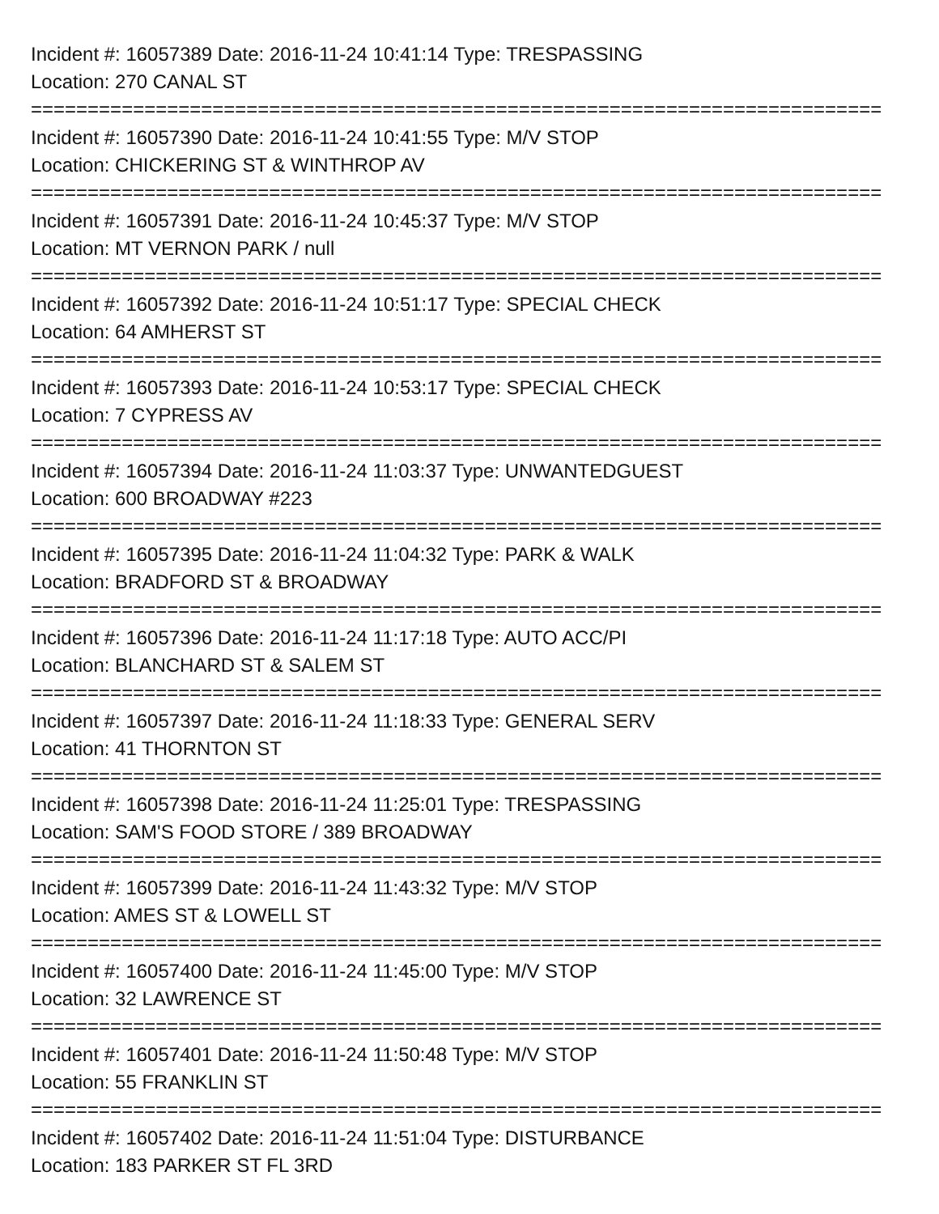Incident #: 16057389 Date: 2016-11-24 10:41:14 Type: TRESPASSING
Location: 270 CANAL ST
===========================================================================
Incident #: 16057390 Date: 2016-11-24 10:41:55 Type: M/V STOP
Location: CHICKERING ST & WINTHROP AV
===========================================================================
Incident #: 16057391 Date: 2016-11-24 10:45:37 Type: M/V STOP
Location: MT VERNON PARK / null
===========================================================================
Incident #: 16057392 Date: 2016-11-24 10:51:17 Type: SPECIAL CHECK
Location: 64 AMHERST ST
===========================================================================
Incident #: 16057393 Date: 2016-11-24 10:53:17 Type: SPECIAL CHECK
Location: 7 CYPRESS AV
===========================================================================
Incident #: 16057394 Date: 2016-11-24 11:03:37 Type: UNWANTEDGUEST
Location: 600 BROADWAY #223
===========================================================================
Incident #: 16057395 Date: 2016-11-24 11:04:32 Type: PARK & WALK
Location: BRADFORD ST & BROADWAY
===========================================================================
Incident #: 16057396 Date: 2016-11-24 11:17:18 Type: AUTO ACC/PI
Location: BLANCHARD ST & SALEM ST
===========================================================================
Incident #: 16057397 Date: 2016-11-24 11:18:33 Type: GENERAL SERV
Location: 41 THORNTON ST
===========================================================================
Incident #: 16057398 Date: 2016-11-24 11:25:01 Type: TRESPASSING
Location: SAM'S FOOD STORE / 389 BROADWAY
===========================================================================
Incident #: 16057399 Date: 2016-11-24 11:43:32 Type: M/V STOP
Location: AMES ST & LOWELL ST
===========================================================================
Incident #: 16057400 Date: 2016-11-24 11:45:00 Type: M/V STOP
Location: 32 LAWRENCE ST
===========================================================================
Incident #: 16057401 Date: 2016-11-24 11:50:48 Type: M/V STOP
Location: 55 FRANKLIN ST
===========================================================================
Incident #: 16057402 Date: 2016-11-24 11:51:04 Type: DISTURBANCE
Location: 183 PARKER ST FL 3RD